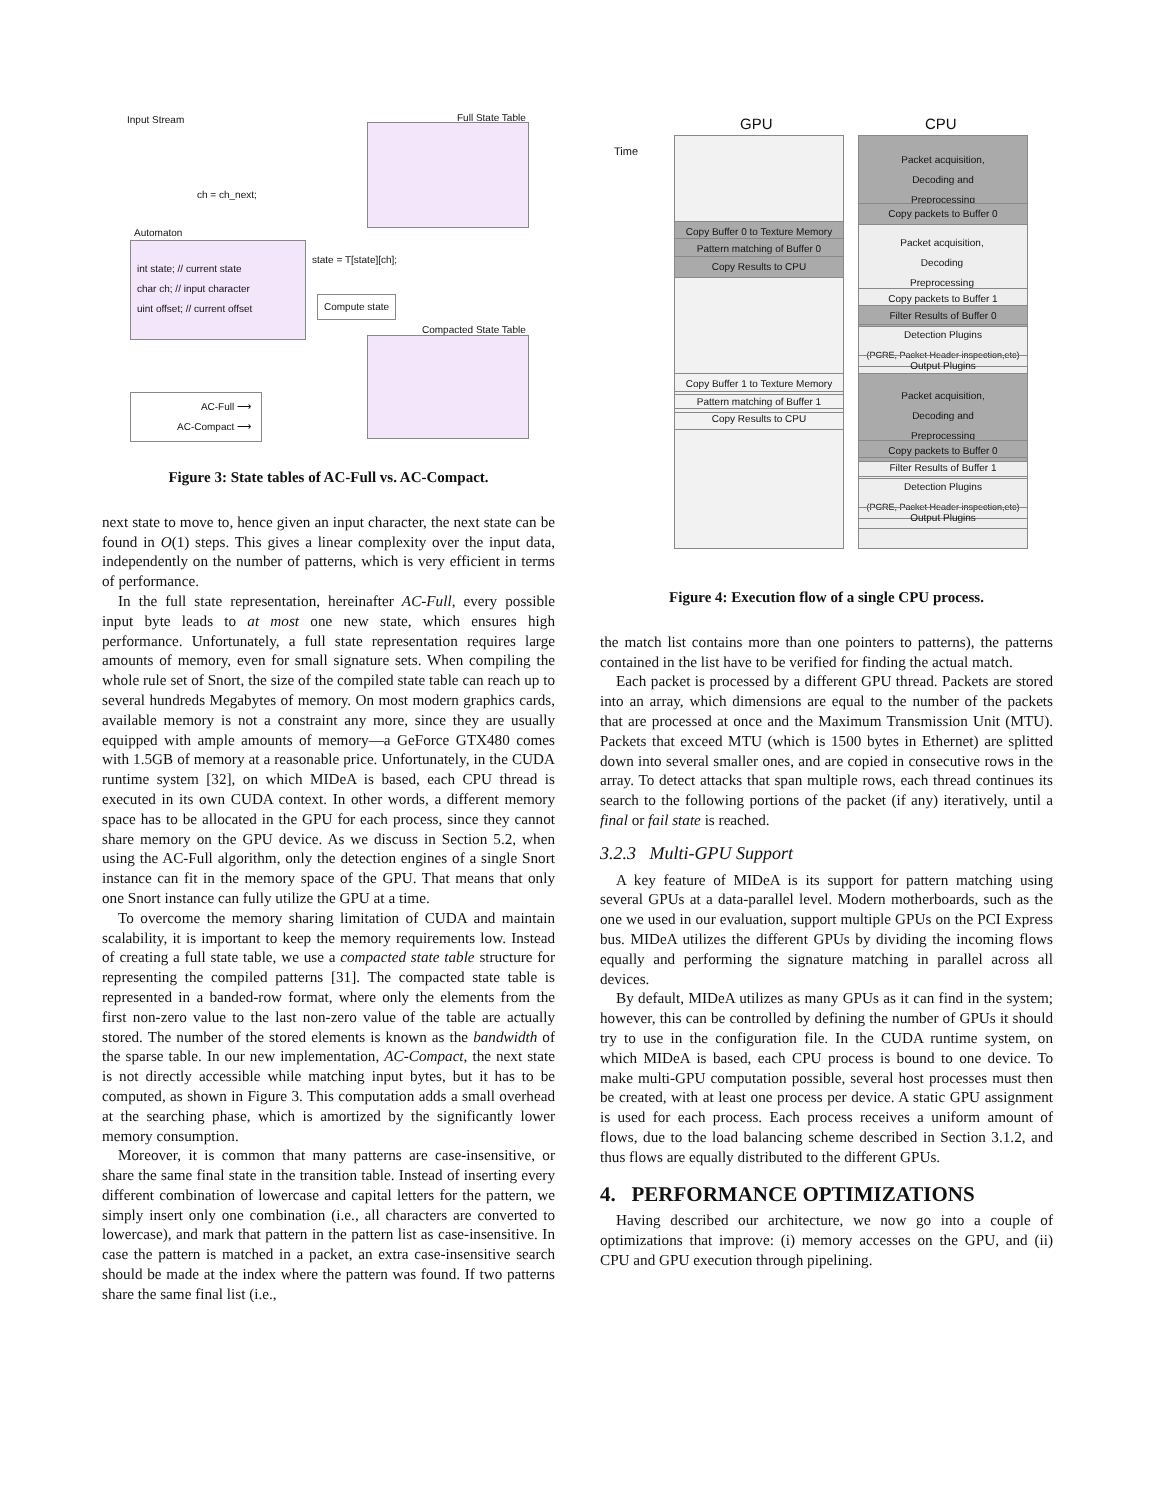Input Stream Full State Table
ch = ch_next;
Automaton
int state; // current state
char ch; // input character
uint offset; // current offset
state = T[state][ch];
Compute state
Compacted State Table
AC-Full ⟶
AC-Compact ⟶
Figure 3: State tables of AC-Full vs. AC-Compact.
next state to move to, hence given an input character, the next state can be found in O(1) steps. This gives a linear complexity over the input data, independently on the number of patterns, which is very efficient in terms of performance.
In the full state representation, hereinafter AC-Full, every possible input byte leads to at most one new state, which ensures high performance. Unfortunately, a full state representation requires large amounts of memory, even for small signature sets. When compiling the whole rule set of Snort, the size of the compiled state table can reach up to several hundreds Megabytes of memory. On most modern graphics cards, available memory is not a constraint any more, since they are usually equipped with ample amounts of memory—a GeForce GTX480 comes with 1.5GB of memory at a reasonable price. Unfortunately, in the CUDA runtime system [32], on which MIDeA is based, each CPU thread is executed in its own CUDA context. In other words, a different memory space has to be allocated in the GPU for each process, since they cannot share memory on the GPU device. As we discuss in Section 5.2, when using the AC-Full algorithm, only the detection engines of a single Snort instance can fit in the memory space of the GPU. That means that only one Snort instance can fully utilize the GPU at a time.
To overcome the memory sharing limitation of CUDA and maintain scalability, it is important to keep the memory requirements low. Instead of creating a full state table, we use a compacted state table structure for representing the compiled patterns [31]. The compacted state table is represented in a banded-row format, where only the elements from the first non-zero value to the last non-zero value of the table are actually stored. The number of the stored elements is known as the bandwidth of the sparse table. In our new implementation, AC-Compact, the next state is not directly accessible while matching input bytes, but it has to be computed, as shown in Figure 3. This computation adds a small overhead at the searching phase, which is amortized by the significantly lower memory consumption.
Moreover, it is common that many patterns are case-insensitive, or share the same final state in the transition table. Instead of inserting every different combination of lowercase and capital letters for the pattern, we simply insert only one combination (i.e., all characters are converted to lowercase), and mark that pattern in the pattern list as case-insensitive. In case the pattern is matched in a packet, an extra case-insensitive search should be made at the index where the pattern was found. If two patterns share the same final list (i.e.,
GPU CPU
Time
Packet acquisition,
Decoding and
Preprocessing
Copy packets to Buffer 0
Copy Buffer 0 to Texture Memory
Pattern matching of Buffer 0
Copy Results to CPU
Packet acquisition,
Decoding
Preprocessing
Copy packets to Buffer 1
Filter Results of Buffer 0
Detection Plugins
(PCRE, Packet Header inspection,etc)
Output Plugins
Copy Buffer 1 to Texture Memory
Pattern matching of Buffer 1
Copy Results to CPU
Packet acquisition,
Decoding and
Preprocessing
Copy packets to Buffer 0
Filter Results of Buffer 1
Detection Plugins
(PCRE, Packet Header inspection,etc)
Output Plugins
Figure 4: Execution flow of a single CPU process.
the match list contains more than one pointers to patterns), the patterns contained in the list have to be verified for finding the actual match.
Each packet is processed by a different GPU thread. Packets are stored into an array, which dimensions are equal to the number of the packets that are processed at once and the Maximum Transmission Unit (MTU). Packets that exceed MTU (which is 1500 bytes in Ethernet) are splitted down into several smaller ones, and are copied in consecutive rows in the array. To detect attacks that span multiple rows, each thread continues its search to the following portions of the packet (if any) iteratively, until a final or fail state is reached.
3.2.3 Multi-GPU Support
A key feature of MIDeA is its support for pattern matching using several GPUs at a data-parallel level. Modern motherboards, such as the one we used in our evaluation, support multiple GPUs on the PCI Express bus. MIDeA utilizes the different GPUs by dividing the incoming flows equally and performing the signature matching in parallel across all devices.
By default, MIDeA utilizes as many GPUs as it can find in the system; however, this can be controlled by defining the number of GPUs it should try to use in the configuration file. In the CUDA runtime system, on which MIDeA is based, each CPU process is bound to one device. To make multi-GPU computation possible, several host processes must then be created, with at least one process per device. A static GPU assignment is used for each process. Each process receives a uniform amount of flows, due to the load balancing scheme described in Section 3.1.2, and thus flows are equally distributed to the different GPUs.
4. PERFORMANCE OPTIMIZATIONS
Having described our architecture, we now go into a couple of optimizations that improve: (i) memory accesses on the GPU, and (ii) CPU and GPU execution through pipelining.